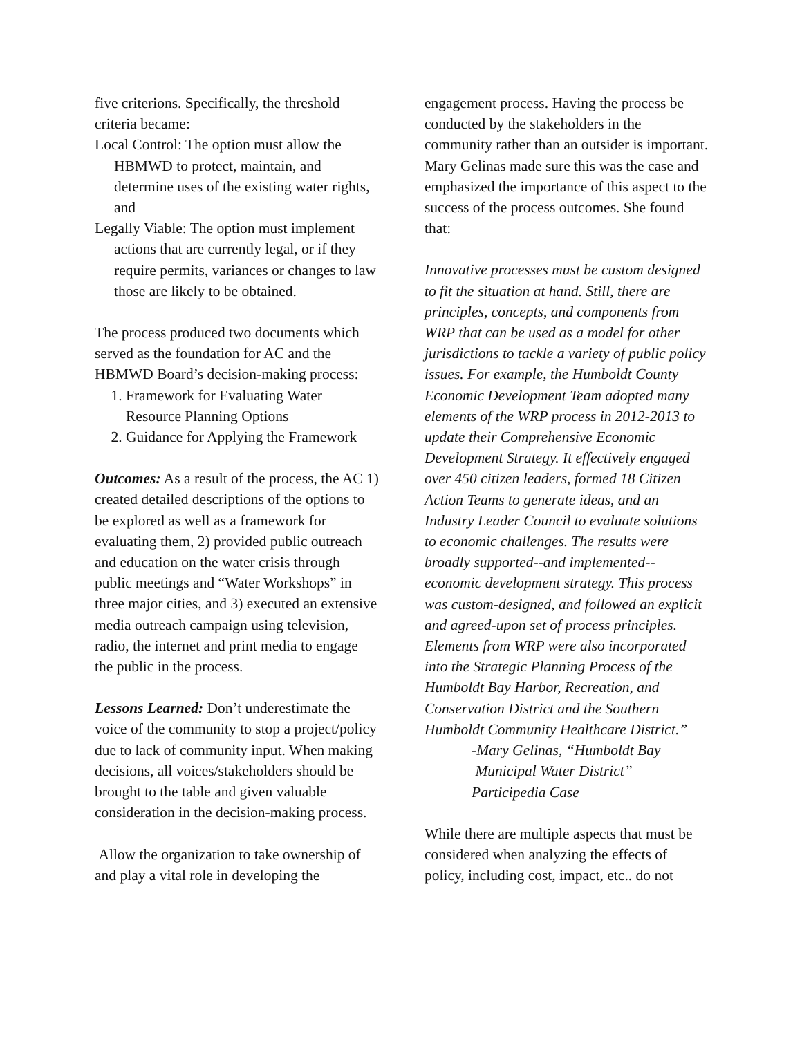five criterions. Specifically, the threshold criteria became:
Local Control: The option must allow the HBMWD to protect, maintain, and determine uses of the existing water rights, and
Legally Viable: The option must implement actions that are currently legal, or if they require permits, variances or changes to law those are likely to be obtained.
The process produced two documents which served as the foundation for AC and the HBMWD Board’s decision-making process:
1. Framework for Evaluating Water Resource Planning Options
2. Guidance for Applying the Framework
Outcomes: As a result of the process, the AC 1) created detailed descriptions of the options to be explored as well as a framework for evaluating them, 2) provided public outreach and education on the water crisis through public meetings and “Water Workshops” in three major cities, and 3) executed an extensive media outreach campaign using television, radio, the internet and print media to engage the public in the process.
Lessons Learned: Don’t underestimate the voice of the community to stop a project/policy due to lack of community input. When making decisions, all voices/stakeholders should be brought to the table and given valuable consideration in the decision-making process.
Allow the organization to take ownership of and play a vital role in developing the
engagement process. Having the process be conducted by the stakeholders in the community rather than an outsider is important. Mary Gelinas made sure this was the case and emphasized the importance of this aspect to the success of the process outcomes. She found that:
Innovative processes must be custom designed to fit the situation at hand. Still, there are principles, concepts, and components from WRP that can be used as a model for other jurisdictions to tackle a variety of public policy issues. For example, the Humboldt County Economic Development Team adopted many elements of the WRP process in 2012-2013 to update their Comprehensive Economic Development Strategy. It effectively engaged over 450 citizen leaders, formed 18 Citizen Action Teams to generate ideas, and an Industry Leader Council to evaluate solutions to economic challenges. The results were broadly supported--and implemented--economic development strategy. This process was custom-designed, and followed an explicit and agreed-upon set of process principles. Elements from WRP were also incorporated into the Strategic Planning Process of the Humboldt Bay Harbor, Recreation, and Conservation District and the Southern Humboldt Community Healthcare District.”
-Mary Gelinas, “Humboldt Bay
Municipal Water District”
Participedia Case
While there are multiple aspects that must be considered when analyzing the effects of policy, including cost, impact, etc.. do not